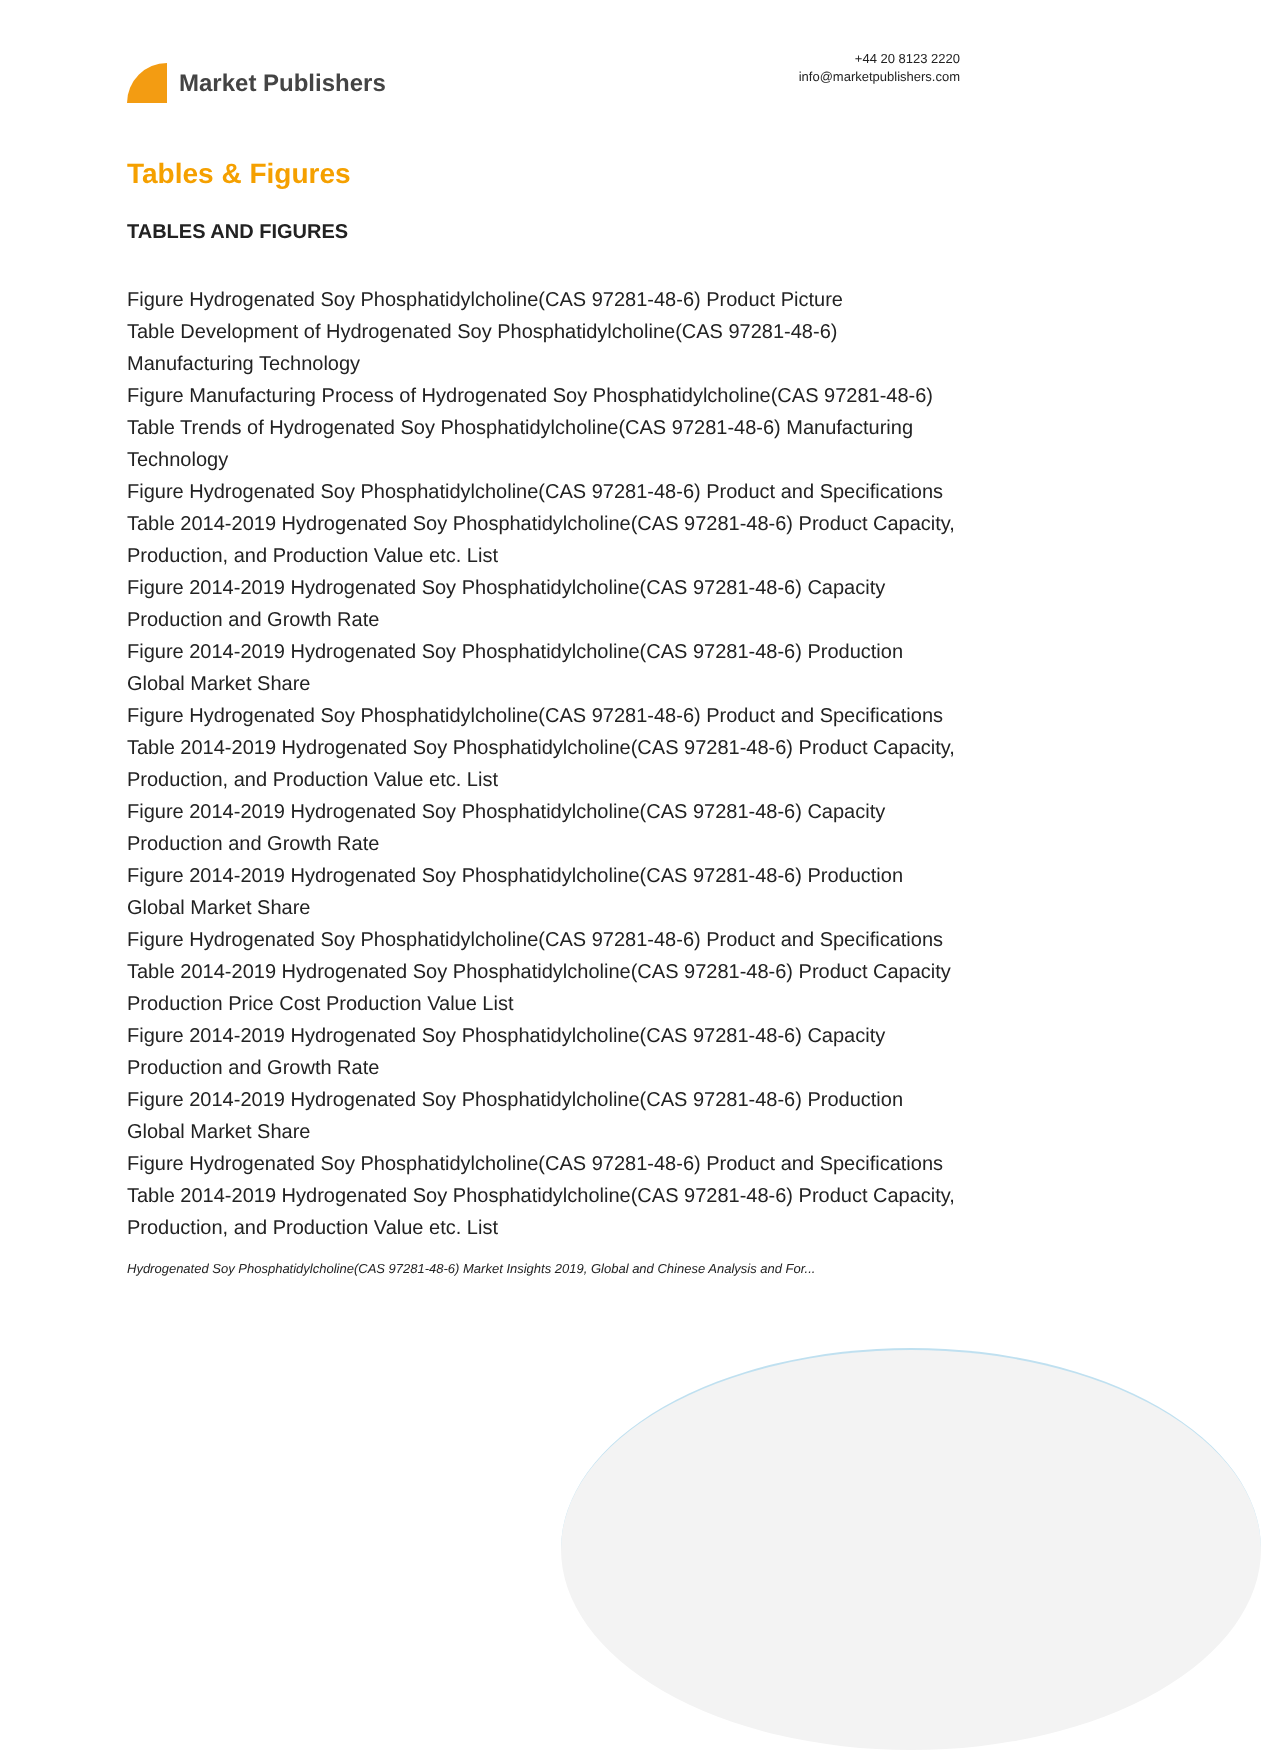Market Publishers
+44 20 8123 2220
info@marketpublishers.com
Tables & Figures
TABLES AND FIGURES
Figure Hydrogenated Soy Phosphatidylcholine(CAS 97281-48-6) Product Picture
Table Development of Hydrogenated Soy Phosphatidylcholine(CAS 97281-48-6) Manufacturing Technology
Figure Manufacturing Process of Hydrogenated Soy Phosphatidylcholine(CAS 97281-48-6)
Table Trends of Hydrogenated Soy Phosphatidylcholine(CAS 97281-48-6) Manufacturing Technology
Figure Hydrogenated Soy Phosphatidylcholine(CAS 97281-48-6) Product and Specifications
Table 2014-2019 Hydrogenated Soy Phosphatidylcholine(CAS 97281-48-6) Product Capacity, Production, and Production Value etc. List
Figure 2014-2019 Hydrogenated Soy Phosphatidylcholine(CAS 97281-48-6) Capacity Production and Growth Rate
Figure 2014-2019 Hydrogenated Soy Phosphatidylcholine(CAS 97281-48-6) Production Global Market Share
Figure Hydrogenated Soy Phosphatidylcholine(CAS 97281-48-6) Product and Specifications
Table 2014-2019 Hydrogenated Soy Phosphatidylcholine(CAS 97281-48-6) Product Capacity, Production, and Production Value etc. List
Figure 2014-2019 Hydrogenated Soy Phosphatidylcholine(CAS 97281-48-6) Capacity Production and Growth Rate
Figure 2014-2019 Hydrogenated Soy Phosphatidylcholine(CAS 97281-48-6) Production Global Market Share
Figure Hydrogenated Soy Phosphatidylcholine(CAS 97281-48-6) Product and Specifications
Table 2014-2019 Hydrogenated Soy Phosphatidylcholine(CAS 97281-48-6) Product Capacity Production Price Cost Production Value List
Figure 2014-2019 Hydrogenated Soy Phosphatidylcholine(CAS 97281-48-6) Capacity Production and Growth Rate
Figure 2014-2019 Hydrogenated Soy Phosphatidylcholine(CAS 97281-48-6) Production Global Market Share
Figure Hydrogenated Soy Phosphatidylcholine(CAS 97281-48-6) Product and Specifications
Table 2014-2019 Hydrogenated Soy Phosphatidylcholine(CAS 97281-48-6) Product Capacity, Production, and Production Value etc. List
Hydrogenated Soy Phosphatidylcholine(CAS 97281-48-6) Market Insights 2019, Global and Chinese Analysis and For...